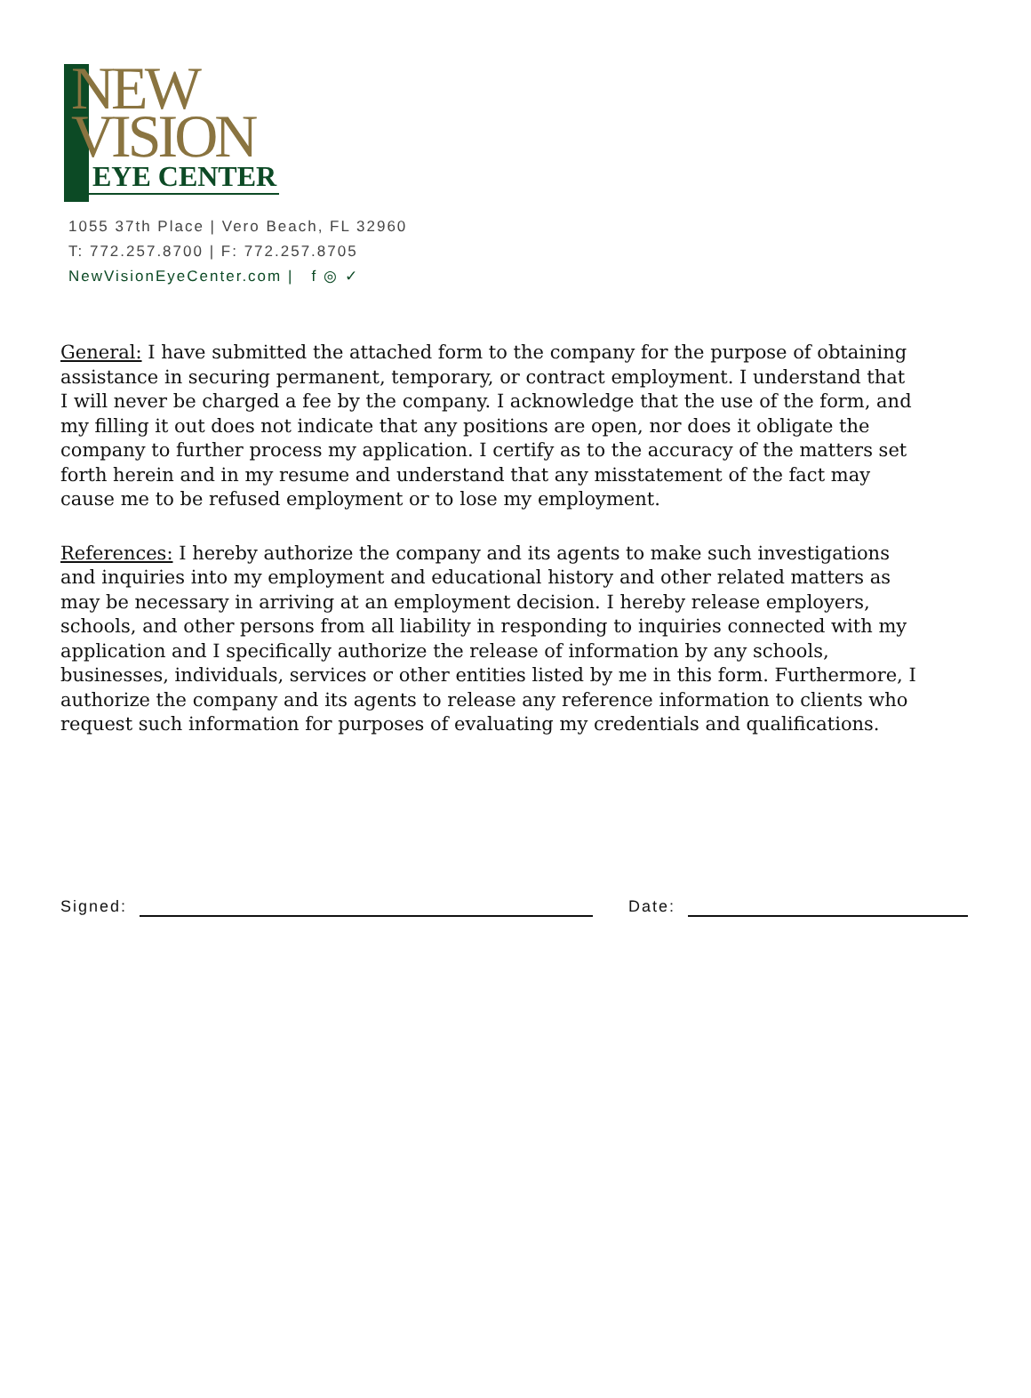NEW
VISION
EYE CENTER
1055 37th Place | Vero Beach, FL 32960
T: 772.257.8700 | F: 772.257.8705
NewVisionEyeCenter.com | f ◎ ✓
General: I have submitted the attached form to the company for the purpose of obtaining assistance in securing permanent, temporary, or contract employment. I understand that I will never be charged a fee by the company. I acknowledge that the use of the form, and my filling it out does not indicate that any positions are open, nor does it obligate the company to further process my application. I certify as to the accuracy of the matters set forth herein and in my resume and understand that any misstatement of the fact may cause me to be refused employment or to lose my employment.
References: I hereby authorize the company and its agents to make such investigations and inquiries into my employment and educational history and other related matters as may be necessary in arriving at an employment decision. I hereby release employers, schools, and other persons from all liability in responding to inquiries connected with my application and I specifically authorize the release of information by any schools, businesses, individuals, services or other entities listed by me in this form. Furthermore, I authorize the company and its agents to release any reference information to clients who request such information for purposes of evaluating my credentials and qualifications.
Signed: Date: